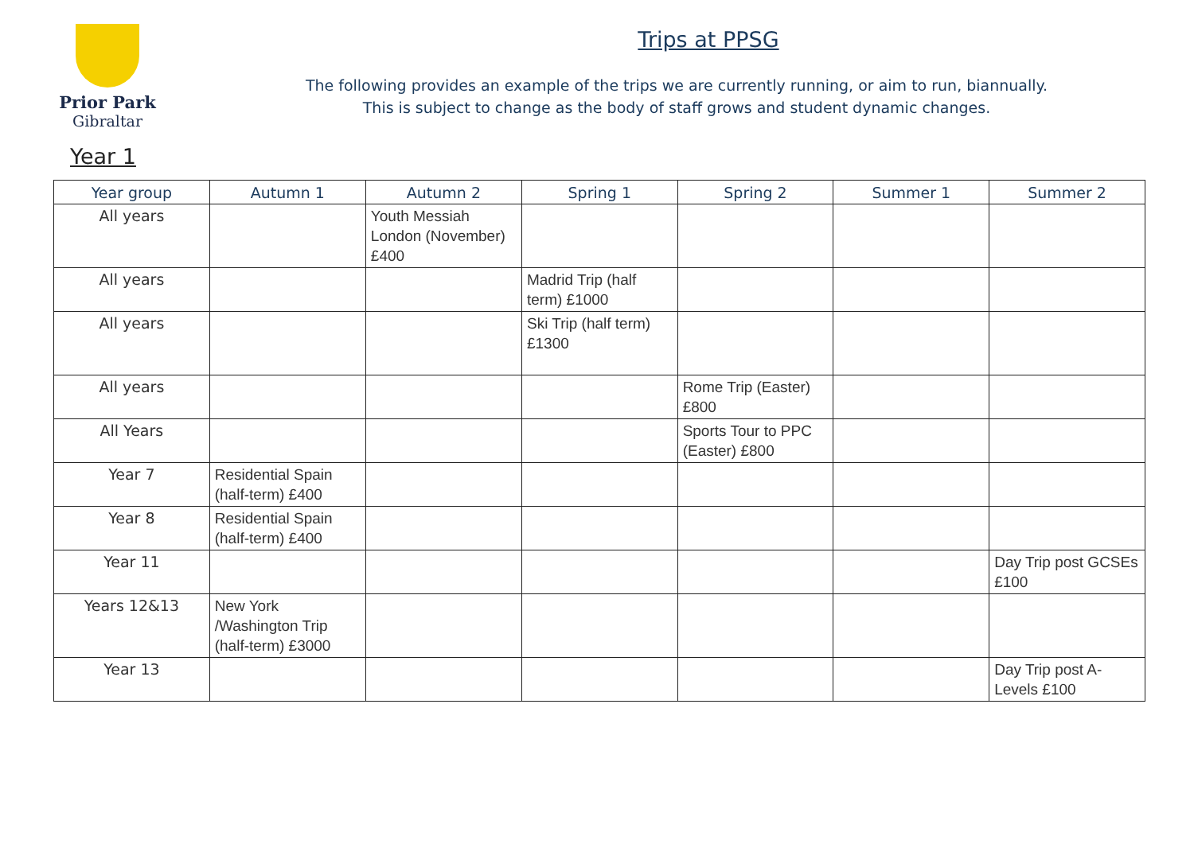Prior Park
Gibraltar
Trips at PPSG
The following provides an example of the trips we are currently running, or aim to run, biannually.
This is subject to change as the body of staff grows and student dynamic changes.
Year 1
| Year group | Autumn 1 | Autumn 2 | Spring 1 | Spring 2 | Summer 1 | Summer 2 |
| --- | --- | --- | --- | --- | --- | --- |
| All years | | Youth Messiah London (November) £400 | | | | |
| All years | | | Madrid Trip (half term) £1000 | | | |
| All years | | | Ski Trip (half term) £1300 | | | |
| All years | | | | Rome Trip (Easter) £800 | | |
| All Years | | | | Sports Tour to PPC (Easter) £800 | | |
| Year 7 | Residential Spain (half-term) £400 | | | | | |
| Year 8 | Residential Spain (half-term) £400 | | | | | |
| Year 11 | | | | | | Day Trip post GCSEs £100 |
| Years 12&13 | New York /Washington Trip (half-term) £3000 | | | | | |
| Year 13 | | | | | | Day Trip post A-Levels £100 |